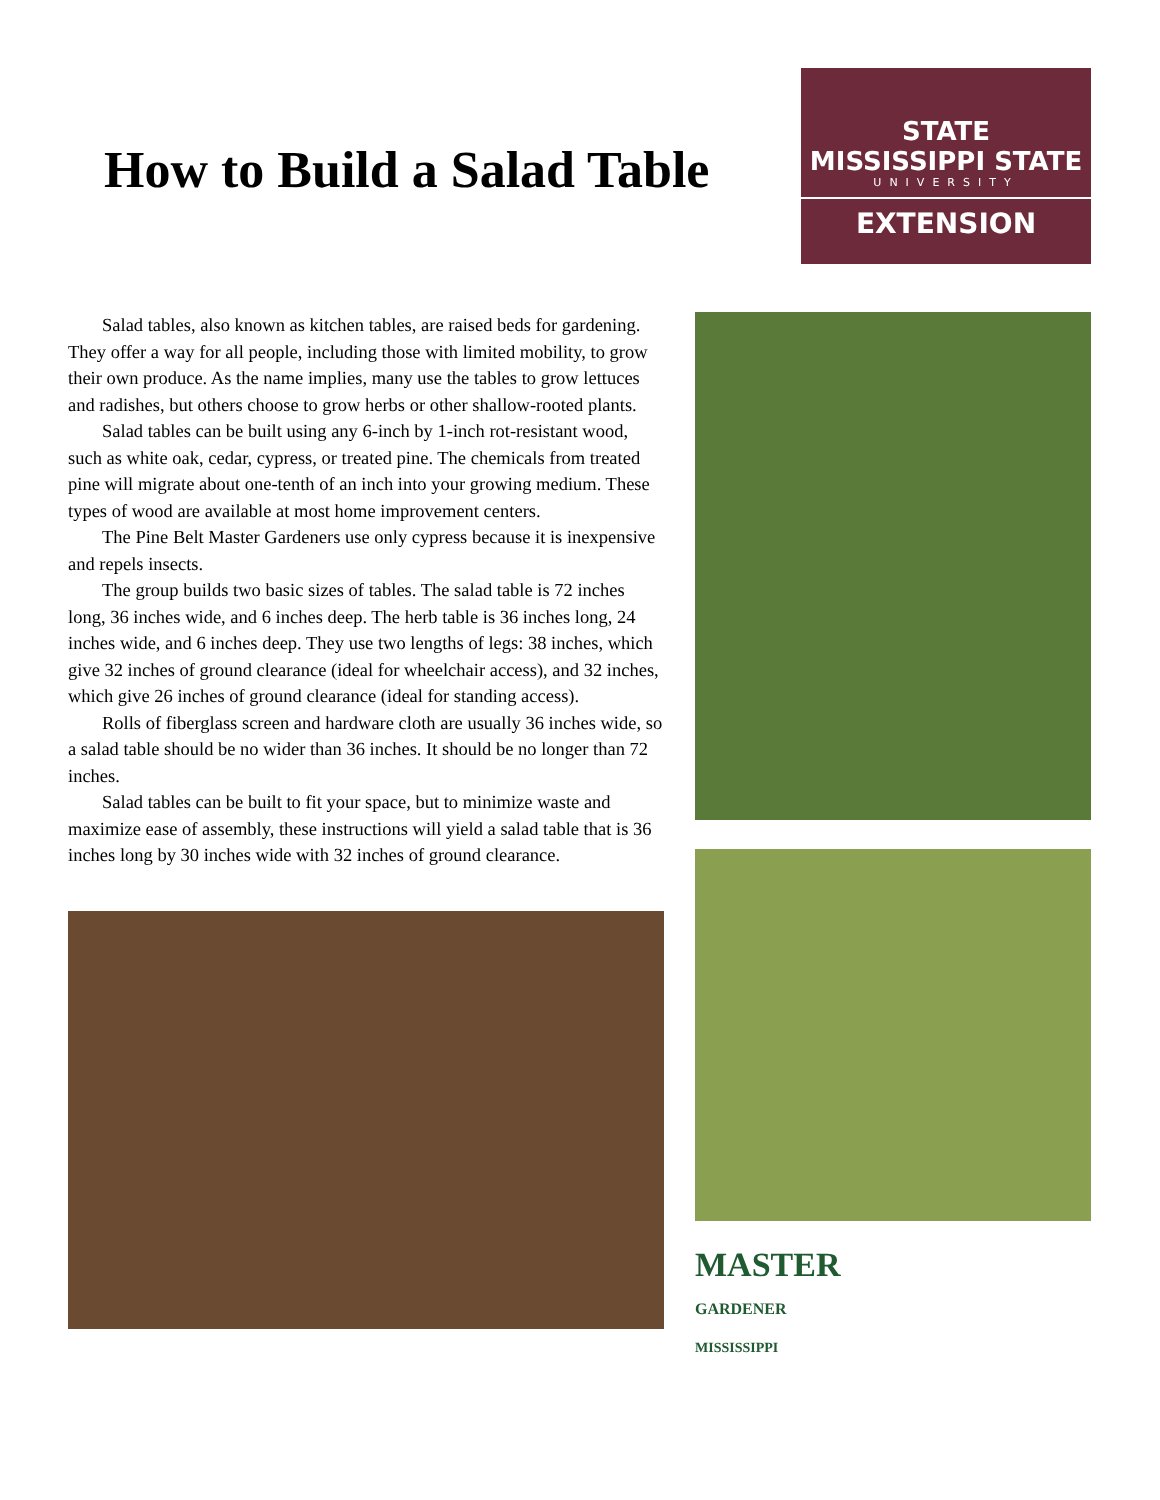How to Build a Salad Table
STATE
MISSISSIPPI STATE
UNIVERSITY
EXTENSION
Salad tables, also known as kitchen tables, are raised beds for gardening. They offer a way for all people, including those with limited mobility, to grow their own produce. As the name implies, many use the tables to grow lettuces and radishes, but others choose to grow herbs or other shallow-rooted plants.
Salad tables can be built using any 6-inch by 1-inch rot-resistant wood, such as white oak, cedar, cypress, or treated pine. The chemicals from treated pine will migrate about one-tenth of an inch into your growing medium. These types of wood are available at most home improvement centers.
The Pine Belt Master Gardeners use only cypress because it is inexpensive and repels insects.
The group builds two basic sizes of tables. The salad table is 72 inches long, 36 inches wide, and 6 inches deep. The herb table is 36 inches long, 24 inches wide, and 6 inches deep. They use two lengths of legs: 38 inches, which give 32 inches of ground clearance (ideal for wheelchair access), and 32 inches, which give 26 inches of ground clearance (ideal for standing access).
Rolls of fiberglass screen and hardware cloth are usually 36 inches wide, so a salad table should be no wider than 36 inches. It should be no longer than 72 inches.
Salad tables can be built to fit your space, but to minimize waste and maximize ease of assembly, these instructions will yield a salad table that is 36 inches long by 30 inches wide with 32 inches of ground clearance.
MASTER
GARDENER
MISSISSIPPI